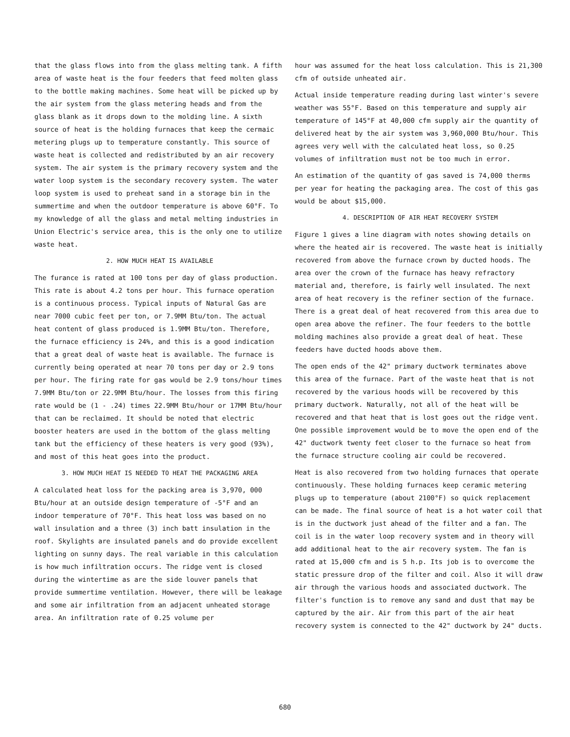that the glass flows into from the glass melting tank. A fifth area of waste heat is the four feeders that feed molten glass to the bottle making machines. Some heat will be picked up by the air system from the glass metering heads and from the glass blank as it drops down to the molding line. A sixth source of heat is the holding furnaces that keep the cermaic metering plugs up to temperature constantly. This source of waste heat is collected and redistributed by an air recovery system. The air system is the primary recovery system and the water loop system is the secondary recovery system. The water loop system is used to preheat sand in a storage bin in the summertime and when the outdoor temperature is above 60°F. To my knowledge of all the glass and metal melting industries in Union Electric's service area, this is the only one to utilize waste heat.
2. HOW MUCH HEAT IS AVAILABLE
The furance is rated at 100 tons per day of glass production. This rate is about 4.2 tons per hour. This furnace operation is a continuous process. Typical inputs of Natural Gas are near 7000 cubic feet per ton, or 7.9MM Btu/ton. The actual heat content of glass produced is 1.9MM Btu/ton. Therefore, the furnace efficiency is 24%, and this is a good indication that a great deal of waste heat is available. The furnace is currently being operated at near 70 tons per day or 2.9 tons per hour. The firing rate for gas would be 2.9 tons/hour times 7.9MM Btu/ton or 22.9MM Btu/hour. The losses from this firing rate would be (1 - .24) times 22.9MM Btu/hour or 17MM Btu/hour that can be reclaimed. It should be noted that electric booster heaters are used in the bottom of the glass melting tank but the efficiency of these heaters is very good (93%), and most of this heat goes into the product.
3. HOW MUCH HEAT IS NEEDED TO HEAT THE PACKAGING AREA
A calculated heat loss for the packing area is 3,970, 000 Btu/hour at an outside design temperature of -5°F and an indoor temperature of 70°F. This heat loss was based on no wall insulation and a three (3) inch batt insulation in the roof. Skylights are insulated panels and do provide excellent lighting on sunny days. The real variable in this calculation is how much infiltration occurs. The ridge vent is closed during the wintertime as are the side louver panels that provide summertime ventilation. However, there will be leakage and some air infiltration from an adjacent unheated storage area. An infiltration rate of 0.25 volume per
hour was assumed for the heat loss calculation. This is 21,300 cfm of outside unheated air.
Actual inside temperature reading during last winter's severe weather was 55°F. Based on this temperature and supply air temperature of 145°F at 40,000 cfm supply air the quantity of delivered heat by the air system was 3,960,000 Btu/hour. This agrees very well with the calculated heat loss, so 0.25 volumes of infiltration must not be too much in error.
An estimation of the quantity of gas saved is 74,000 therms per year for heating the packaging area. The cost of this gas would be about $15,000.
4. DESCRIPTION OF AIR HEAT RECOVERY SYSTEM
Figure 1 gives a line diagram with notes showing details on where the heated air is recovered. The waste heat is initially recovered from above the furnace crown by ducted hoods. The area over the crown of the furnace has heavy refractory material and, therefore, is fairly well insulated. The next area of heat recovery is the refiner section of the furnace. There is a great deal of heat recovered from this area due to open area above the refiner. The four feeders to the bottle molding machines also provide a great deal of heat. These feeders have ducted hoods above them.
The open ends of the 42" primary ductwork terminates above this area of the furnace. Part of the waste heat that is not recovered by the various hoods will be recovered by this primary ductwork. Naturally, not all of the heat will be recovered and that heat that is lost goes out the ridge vent. One possible improvement would be to move the open end of the 42" ductwork twenty feet closer to the furnace so heat from the furnace structure cooling air could be recovered.
Heat is also recovered from two holding furnaces that operate continuously. These holding furnaces keep ceramic metering plugs up to temperature (about 2100°F) so quick replacement can be made. The final source of heat is a hot water coil that is in the ductwork just ahead of the filter and a fan. The coil is in the water loop recovery system and in theory will add additional heat to the air recovery system. The fan is rated at 15,000 cfm and is 5 h.p. Its job is to overcome the static pressure drop of the filter and coil. Also it will draw air through the various hoods and associated ductwork. The filter's function is to remove any sand and dust that may be captured by the air. Air from this part of the air heat recovery system is connected to the 42" ductwork by 24" ducts.
680